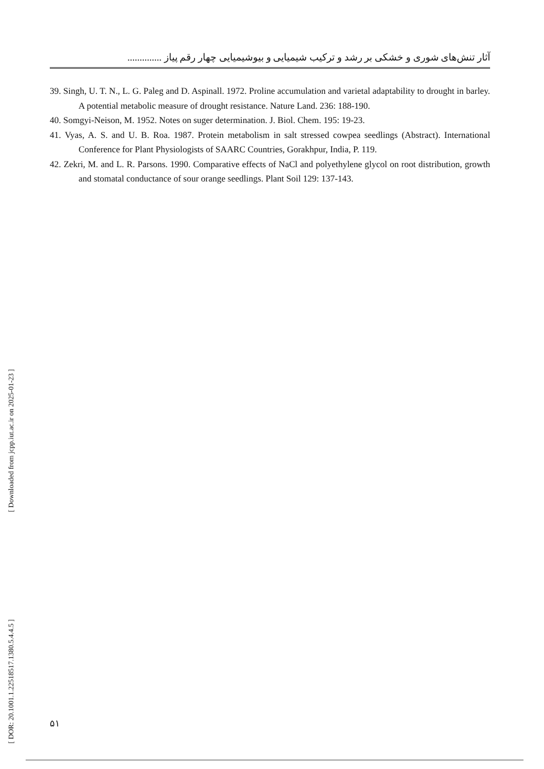آثار تنش‌های شوری و خشکی بر رشد و ترکیب شیمیایی و بیوشیمیایی چهار رقم پیاز ..............
39. Singh, U. T. N., L. G. Paleg and D. Aspinall. 1972. Proline accumulation and varietal adaptability to drought in barley. A potential metabolic measure of drought resistance. Nature Land. 236: 188-190.
40. Somgyi-Neison, M. 1952. Notes on suger determination. J. Biol. Chem. 195: 19-23.
41. Vyas, A. S. and U. B. Roa. 1987. Protein metabolism in salt stressed cowpea seedlings (Abstract). International Conference for Plant Physiologists of SAARC Countries, Gorakhpur, India, P. 119.
42. Zekri, M. and L. R. Parsons. 1990. Comparative effects of NaCl and polyethylene glycol on root distribution, growth and stomatal conductance of sour orange seedlings. Plant Soil 129: 137-143.
[ Downloaded from jcpp.iut.ac.ir on 2025-01-23 ]
[ DOR: 20.1001.1.22518517.1380.5.4.4.5 ]
۵۱